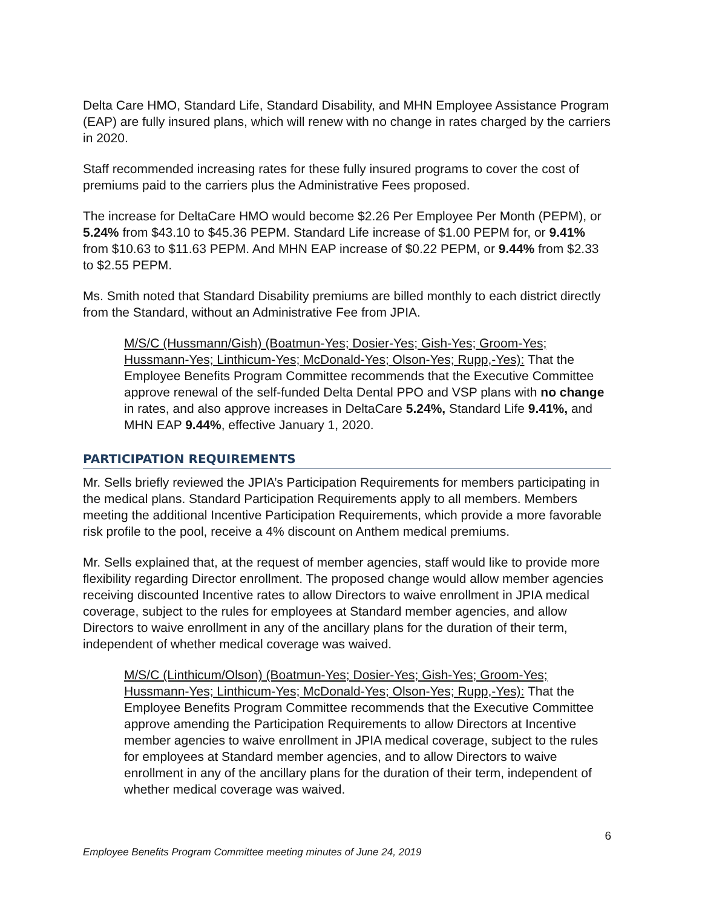Delta Care HMO, Standard Life, Standard Disability, and MHN Employee Assistance Program (EAP) are fully insured plans, which will renew with no change in rates charged by the carriers in 2020.
Staff recommended increasing rates for these fully insured programs to cover the cost of premiums paid to the carriers plus the Administrative Fees proposed.
The increase for DeltaCare HMO would become $2.26 Per Employee Per Month (PEPM), or 5.24% from $43.10 to $45.36 PEPM. Standard Life increase of $1.00 PEPM for, or 9.41% from $10.63 to $11.63 PEPM. And MHN EAP increase of $0.22 PEPM, or 9.44% from $2.33 to $2.55 PEPM.
Ms. Smith noted that Standard Disability premiums are billed monthly to each district directly from the Standard, without an Administrative Fee from JPIA.
M/S/C (Hussmann/Gish) (Boatmun-Yes; Dosier-Yes; Gish-Yes; Groom-Yes; Hussmann-Yes; Linthicum-Yes; McDonald-Yes; Olson-Yes; Rupp,-Yes): That the Employee Benefits Program Committee recommends that the Executive Committee approve renewal of the self-funded Delta Dental PPO and VSP plans with no change in rates, and also approve increases in DeltaCare 5.24%, Standard Life 9.41%, and MHN EAP 9.44%, effective January 1, 2020.
PARTICIPATION REQUIREMENTS
Mr. Sells briefly reviewed the JPIA’s Participation Requirements for members participating in the medical plans. Standard Participation Requirements apply to all members. Members meeting the additional Incentive Participation Requirements, which provide a more favorable risk profile to the pool, receive a 4% discount on Anthem medical premiums.
Mr. Sells explained that, at the request of member agencies, staff would like to provide more flexibility regarding Director enrollment. The proposed change would allow member agencies receiving discounted Incentive rates to allow Directors to waive enrollment in JPIA medical coverage, subject to the rules for employees at Standard member agencies, and allow Directors to waive enrollment in any of the ancillary plans for the duration of their term, independent of whether medical coverage was waived.
M/S/C (Linthicum/Olson) (Boatmun-Yes; Dosier-Yes; Gish-Yes; Groom-Yes; Hussmann-Yes; Linthicum-Yes; McDonald-Yes; Olson-Yes; Rupp,-Yes): That the Employee Benefits Program Committee recommends that the Executive Committee approve amending the Participation Requirements to allow Directors at Incentive member agencies to waive enrollment in JPIA medical coverage, subject to the rules for employees at Standard member agencies, and to allow Directors to waive enrollment in any of the ancillary plans for the duration of their term, independent of whether medical coverage was waived.
6
Employee Benefits Program Committee meeting minutes of June 24, 2019